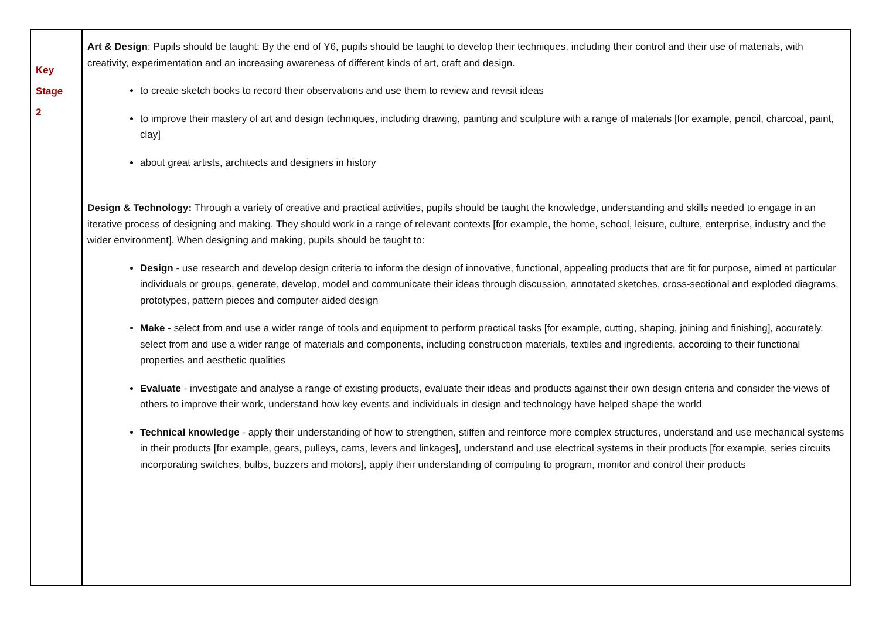| Key Stage 2 | Art & Design : Pupils should be taught: By the end of Y6, pupils should be taught to develop their techniques, including their control and their use of materials, with creativity, experimentation and an increasing awareness of different kinds of art, craft and design. to create sketch books to record their observations and use them to review and revisit ideas to improve their mastery of art and design techniques, including drawing, painting and sculpture with a range of materials [for example, pencil, charcoal, paint, clay] about great artists, architects and designers in history Design & Technology: Through a variety of creative and practical activities, pupils should be taught the knowledge, understanding and skills needed to engage in an iterative process of designing and making. They should work in a range of relevant contexts [for example, the home, school, leisure, culture, enterprise, industry and the wider environment]. When designing and making, pupils should be taught to: Design - use research and develop design criteria to inform the design of innovative, functional, appealing products that are fit for purpose, aimed at particular individuals or groups, generate, develop, model and communicate their ideas through discussion, annotated sketches, cross-sectional and exploded diagrams, prototypes, pattern pieces and computer-aided design Make - select from and use a wider range of tools and equipment to perform practical tasks [for example, cutting, shaping, joining and finishing], accurately. select from and use a wider range of materials and components, including construction materials, textiles and ingredients, according to their functional properties and aesthetic qualities Evaluate - investigate and analyse a range of existing products, evaluate their ideas and products against their own design criteria and consider the views of others to improve their work, understand how key events and individuals in design and technology have helped shape the world Technical knowledge - apply their understanding of how to strengthen, stiffen and reinforce more complex structures, understand and use mechanical systems in their products [for example, gears, pulleys, cams, levers and linkages], understand and use electrical systems in their products [for example, series circuits incorporating switches, bulbs, buzzers and motors], apply their understanding of computing to program, monitor and control their products |